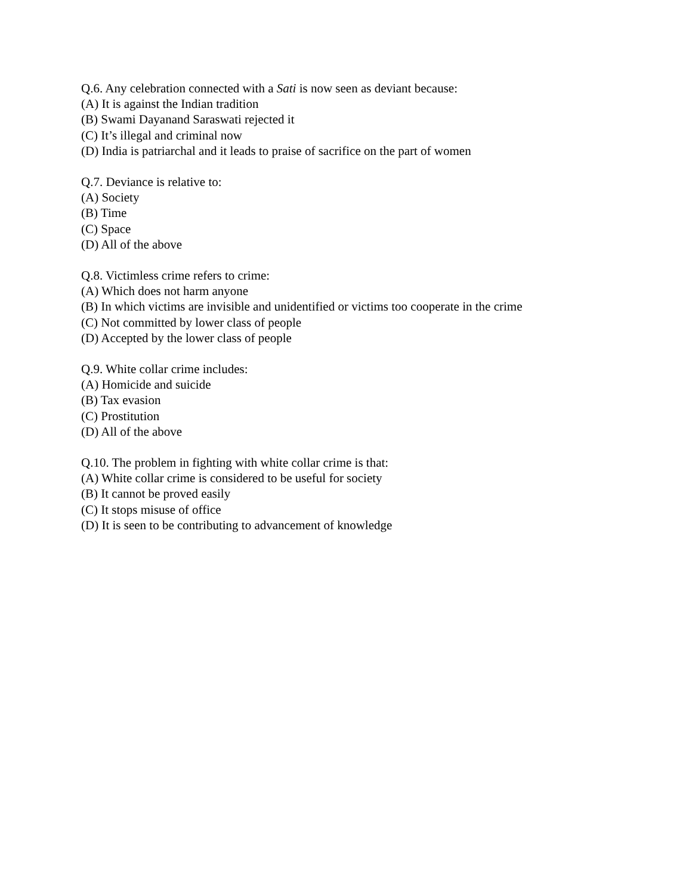Q.6. Any celebration connected with a Sati is now seen as deviant because:
(A) It is against the Indian tradition
(B) Swami Dayanand Saraswati rejected it
(C) It’s illegal and criminal now
(D) India is patriarchal and it leads to praise of sacrifice on the part of women
Q.7. Deviance is relative to:
(A) Society
(B) Time
(C) Space
(D) All of the above
Q.8. Victimless crime refers to crime:
(A) Which does not harm anyone
(B) In which victims are invisible and unidentified or victims too cooperate in the crime
(C) Not committed by lower class of people
(D) Accepted by the lower class of people
Q.9. White collar crime includes:
(A) Homicide and suicide
(B) Tax evasion
(C) Prostitution
(D) All of the above
Q.10. The problem in fighting with white collar crime is that:
(A) White collar crime is considered to be useful for society
(B) It cannot be proved easily
(C) It stops misuse of office
(D) It is seen to be contributing to advancement of knowledge